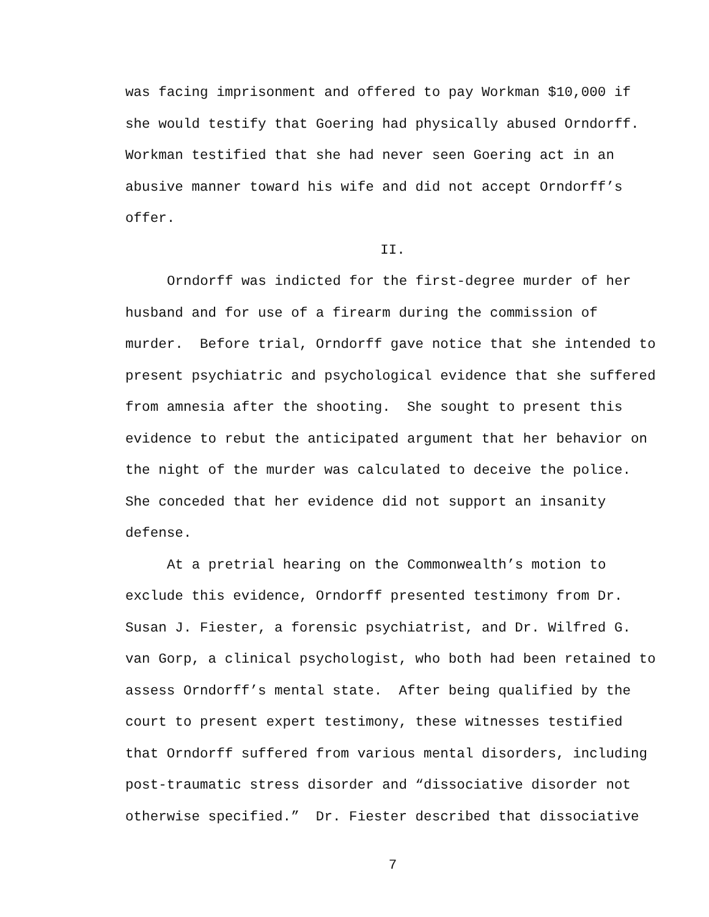was facing imprisonment and offered to pay Workman $10,000 if she would testify that Goering had physically abused Orndorff. Workman testified that she had never seen Goering act in an abusive manner toward his wife and did not accept Orndorff’s offer.
II.
Orndorff was indicted for the first-degree murder of her husband and for use of a firearm during the commission of murder. Before trial, Orndorff gave notice that she intended to present psychiatric and psychological evidence that she suffered from amnesia after the shooting. She sought to present this evidence to rebut the anticipated argument that her behavior on the night of the murder was calculated to deceive the police. She conceded that her evidence did not support an insanity defense.
At a pretrial hearing on the Commonwealth’s motion to exclude this evidence, Orndorff presented testimony from Dr. Susan J. Fiester, a forensic psychiatrist, and Dr. Wilfred G. van Gorp, a clinical psychologist, who both had been retained to assess Orndorff’s mental state. After being qualified by the court to present expert testimony, these witnesses testified that Orndorff suffered from various mental disorders, including post-traumatic stress disorder and “dissociative disorder not otherwise specified.” Dr. Fiester described that dissociative
7